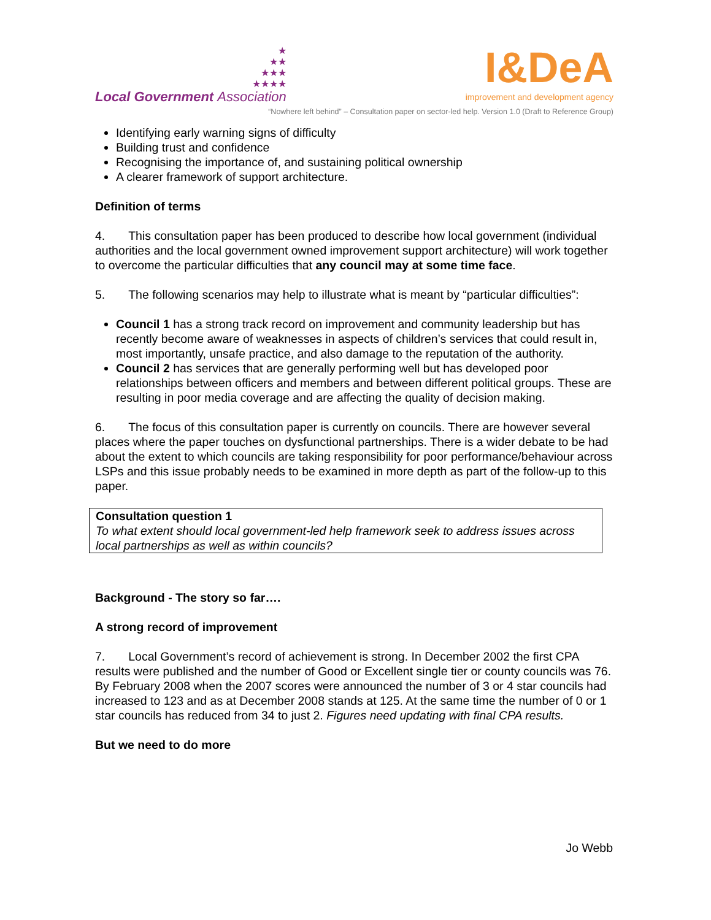★
★★
★★★
★★★★
Local Government Association
I&DeA
improvement and development agency
“Nowhere left behind” – Consultation paper on sector-led help. Version 1.0 (Draft to Reference Group)
Identifying early warning signs of difficulty
Building trust and confidence
Recognising the importance of, and sustaining political ownership
A clearer framework of support architecture.
Definition of terms
4. This consultation paper has been produced to describe how local government (individual authorities and the local government owned improvement support architecture) will work together to overcome the particular difficulties that any council may at some time face.
5. The following scenarios may help to illustrate what is meant by “particular difficulties”:
Council 1 has a strong track record on improvement and community leadership but has recently become aware of weaknesses in aspects of children’s services that could result in, most importantly, unsafe practice, and also damage to the reputation of the authority.
Council 2 has services that are generally performing well but has developed poor relationships between officers and members and between different political groups. These are resulting in poor media coverage and are affecting the quality of decision making.
6. The focus of this consultation paper is currently on councils. There are however several places where the paper touches on dysfunctional partnerships. There is a wider debate to be had about the extent to which councils are taking responsibility for poor performance/behaviour across LSPs and this issue probably needs to be examined in more depth as part of the follow-up to this paper.
Consultation question 1
To what extent should local government-led help framework seek to address issues across local partnerships as well as within councils?
Background - The story so far….
A strong record of improvement
7. Local Government’s record of achievement is strong. In December 2002 the first CPA results were published and the number of Good or Excellent single tier or county councils was 76. By February 2008 when the 2007 scores were announced the number of 3 or 4 star councils had increased to 123 and as at December 2008 stands at 125. At the same time the number of 0 or 1 star councils has reduced from 34 to just 2. Figures need updating with final CPA results.
But we need to do more
Jo Webb